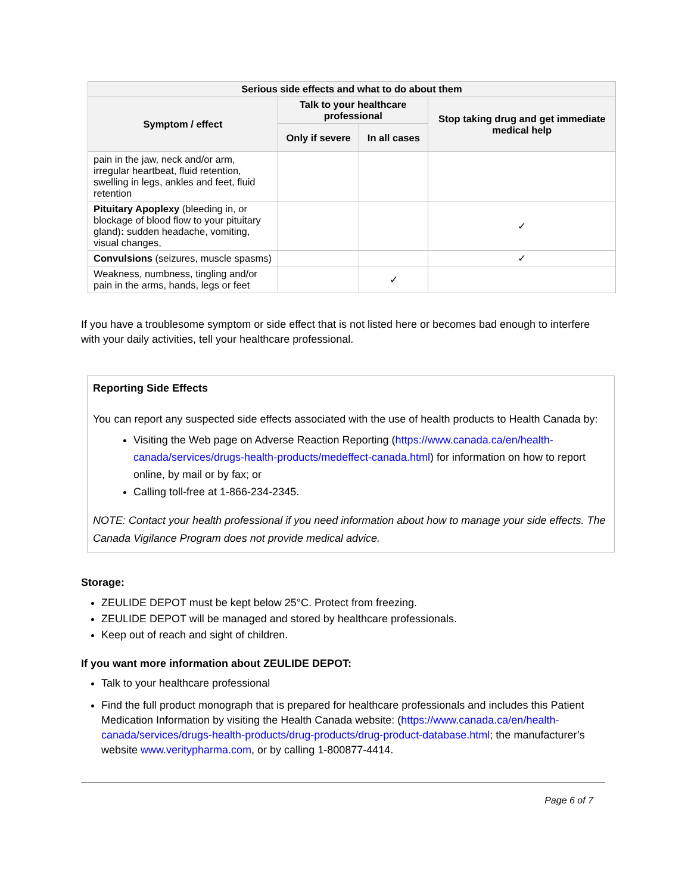| Serious side effects and what to do about them | | | |
| --- | --- | --- | --- |
| Symptom / effect | Talk to your healthcare professional | | Stop taking drug and get immediate medical help |
| | Only if severe | In all cases | |
| pain in the jaw, neck and/or arm, irregular heartbeat, fluid retention, swelling in legs, ankles and feet, fluid retention | | | |
| Pituitary Apoplexy (bleeding in, or blockage of blood flow to your pituitary gland) : sudden headache, vomiting, visual changes, | | | ✓ |
| Convulsions (seizures, muscle spasms) | | | ✓ |
| Weakness, numbness, tingling and/or pain in the arms, hands, legs or feet | | ✓ | |
If you have a troublesome symptom or side effect that is not listed here or becomes bad enough to interfere with your daily activities, tell your healthcare professional.
Reporting Side Effects
You can report any suspected side effects associated with the use of health products to Health Canada by:
Visiting the Web page on Adverse Reaction Reporting (https://www.canada.ca/en/health-canada/services/drugs-health-products/medeffect-canada.html) for information on how to report online, by mail or by fax; or
Calling toll-free at 1-866-234-2345.
NOTE: Contact your health professional if you need information about how to manage your side effects. The Canada Vigilance Program does not provide medical advice.
Storage:
ZEULIDE DEPOT must be kept below 25°C. Protect from freezing.
ZEULIDE DEPOT will be managed and stored by healthcare professionals.
Keep out of reach and sight of children.
If you want more information about ZEULIDE DEPOT:
Talk to your healthcare professional
Find the full product monograph that is prepared for healthcare professionals and includes this Patient Medication Information by visiting the Health Canada website: (https://www.canada.ca/en/health-canada/services/drugs-health-products/drug-products/drug-product-database.html; the manufacturer’s website www.veritypharma.com, or by calling 1-800877-4414.
Page 6 of 7